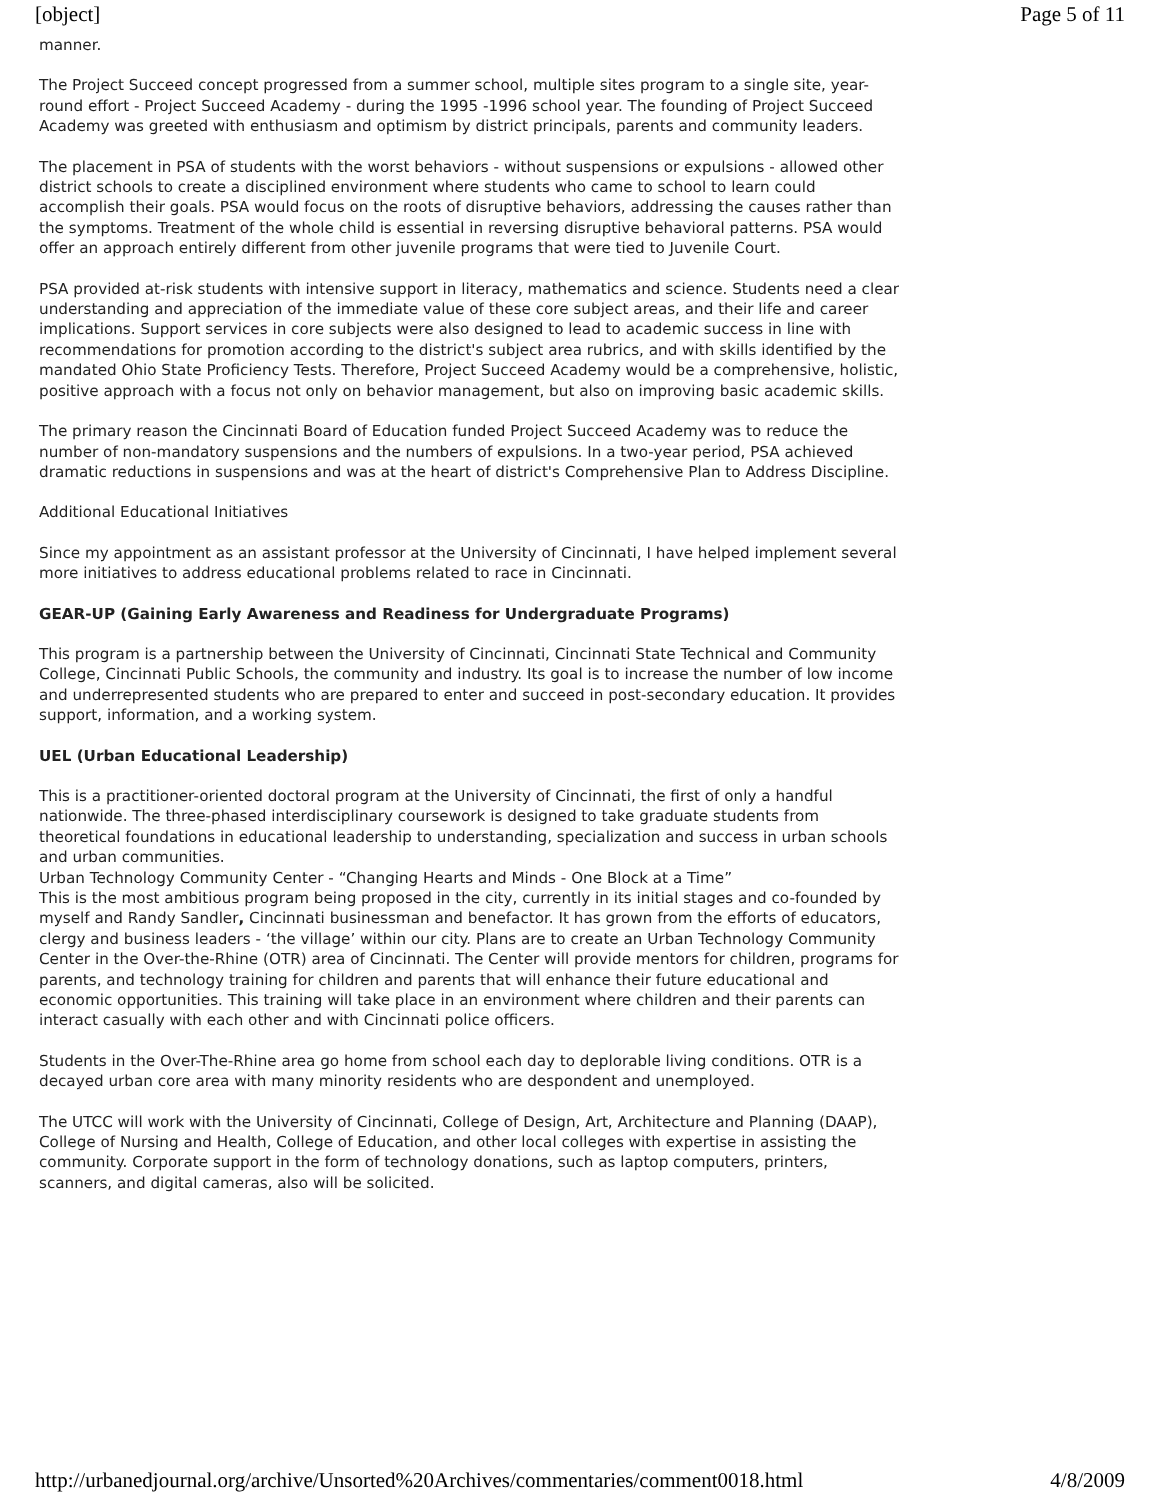[object] Page 5 of 11
manner.
The Project Succeed concept progressed from a summer school, multiple sites program to a single site, year-round effort - Project Succeed Academy - during the 1995 -1996 school year. The founding of Project Succeed Academy was greeted with enthusiasm and optimism by district principals, parents and community leaders.
The placement in PSA of students with the worst behaviors - without suspensions or expulsions - allowed other district schools to create a disciplined environment where students who came to school to learn could accomplish their goals. PSA would focus on the roots of disruptive behaviors, addressing the causes rather than the symptoms. Treatment of the whole child is essential in reversing disruptive behavioral patterns. PSA would offer an approach entirely different from other juvenile programs that were tied to Juvenile Court.
PSA provided at-risk students with intensive support in literacy, mathematics and science. Students need a clear understanding and appreciation of the immediate value of these core subject areas, and their life and career implications. Support services in core subjects were also designed to lead to academic success in line with recommendations for promotion according to the district's subject area rubrics, and with skills identified by the mandated Ohio State Proficiency Tests. Therefore, Project Succeed Academy would be a comprehensive, holistic, positive approach with a focus not only on behavior management, but also on improving basic academic skills.
The primary reason the Cincinnati Board of Education funded Project Succeed Academy was to reduce the number of non-mandatory suspensions and the numbers of expulsions. In a two-year period, PSA achieved dramatic reductions in suspensions and was at the heart of district's Comprehensive Plan to Address Discipline.
Additional Educational Initiatives
Since my appointment as an assistant professor at the University of Cincinnati, I have helped implement several more initiatives to address educational problems related to race in Cincinnati.
GEAR-UP (Gaining Early Awareness and Readiness for Undergraduate Programs)
This program is a partnership between the University of Cincinnati, Cincinnati State Technical and Community College, Cincinnati Public Schools, the community and industry. Its goal is to increase the number of low income and underrepresented students who are prepared to enter and succeed in post-secondary education. It provides support, information, and a working system.
UEL (Urban Educational Leadership)
This is a practitioner-oriented doctoral program at the University of Cincinnati, the first of only a handful nationwide. The three-phased interdisciplinary coursework is designed to take graduate students from theoretical foundations in educational leadership to understanding, specialization and success in urban schools and urban communities.
Urban Technology Community Center - “Changing Hearts and Minds - One Block at a Time”
This is the most ambitious program being proposed in the city, currently in its initial stages and co-founded by myself and Randy Sandler, Cincinnati businessman and benefactor. It has grown from the efforts of educators, clergy and business leaders - ‘the village’ within our city. Plans are to create an Urban Technology Community Center in the Over-the-Rhine (OTR) area of Cincinnati. The Center will provide mentors for children, programs for parents, and technology training for children and parents that will enhance their future educational and economic opportunities. This training will take place in an environment where children and their parents can interact casually with each other and with Cincinnati police officers.
Students in the Over-The-Rhine area go home from school each day to deplorable living conditions. OTR is a decayed urban core area with many minority residents who are despondent and unemployed.
The UTCC will work with the University of Cincinnati, College of Design, Art, Architecture and Planning (DAAP), College of Nursing and Health, College of Education, and other local colleges with expertise in assisting the community. Corporate support in the form of technology donations, such as laptop computers, printers, scanners, and digital cameras, also will be solicited.
http://urbanedjournal.org/archive/Unsorted%20Archives/commentaries/comment0018.html 4/8/2009